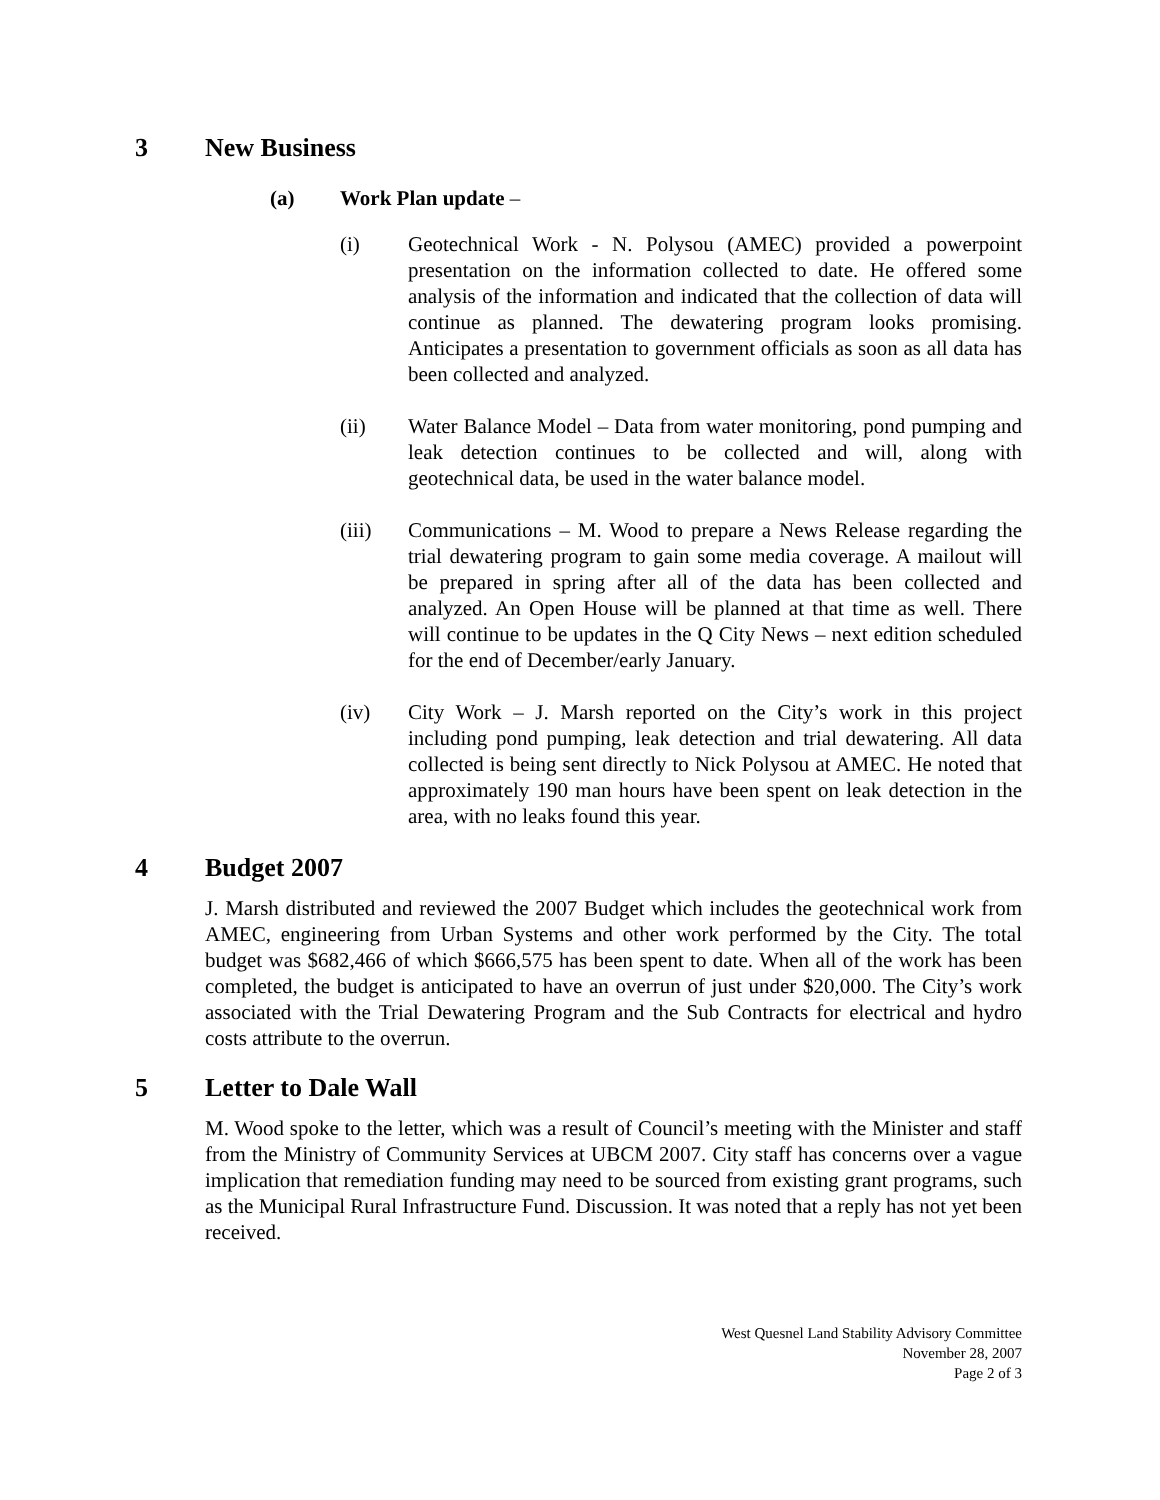3 New Business
(a) Work Plan update –
(i) Geotechnical Work - N. Polysou (AMEC) provided a powerpoint presentation on the information collected to date. He offered some analysis of the information and indicated that the collection of data will continue as planned. The dewatering program looks promising. Anticipates a presentation to government officials as soon as all data has been collected and analyzed.
(ii) Water Balance Model – Data from water monitoring, pond pumping and leak detection continues to be collected and will, along with geotechnical data, be used in the water balance model.
(iii) Communications – M. Wood to prepare a News Release regarding the trial dewatering program to gain some media coverage. A mailout will be prepared in spring after all of the data has been collected and analyzed. An Open House will be planned at that time as well. There will continue to be updates in the Q City News – next edition scheduled for the end of December/early January.
(iv) City Work – J. Marsh reported on the City’s work in this project including pond pumping, leak detection and trial dewatering. All data collected is being sent directly to Nick Polysou at AMEC. He noted that approximately 190 man hours have been spent on leak detection in the area, with no leaks found this year.
4 Budget 2007
J. Marsh distributed and reviewed the 2007 Budget which includes the geotechnical work from AMEC, engineering from Urban Systems and other work performed by the City. The total budget was $682,466 of which $666,575 has been spent to date. When all of the work has been completed, the budget is anticipated to have an overrun of just under $20,000. The City’s work associated with the Trial Dewatering Program and the Sub Contracts for electrical and hydro costs attribute to the overrun.
5 Letter to Dale Wall
M. Wood spoke to the letter, which was a result of Council’s meeting with the Minister and staff from the Ministry of Community Services at UBCM 2007. City staff has concerns over a vague implication that remediation funding may need to be sourced from existing grant programs, such as the Municipal Rural Infrastructure Fund. Discussion. It was noted that a reply has not yet been received.
West Quesnel Land Stability Advisory Committee
November 28, 2007
Page 2 of 3